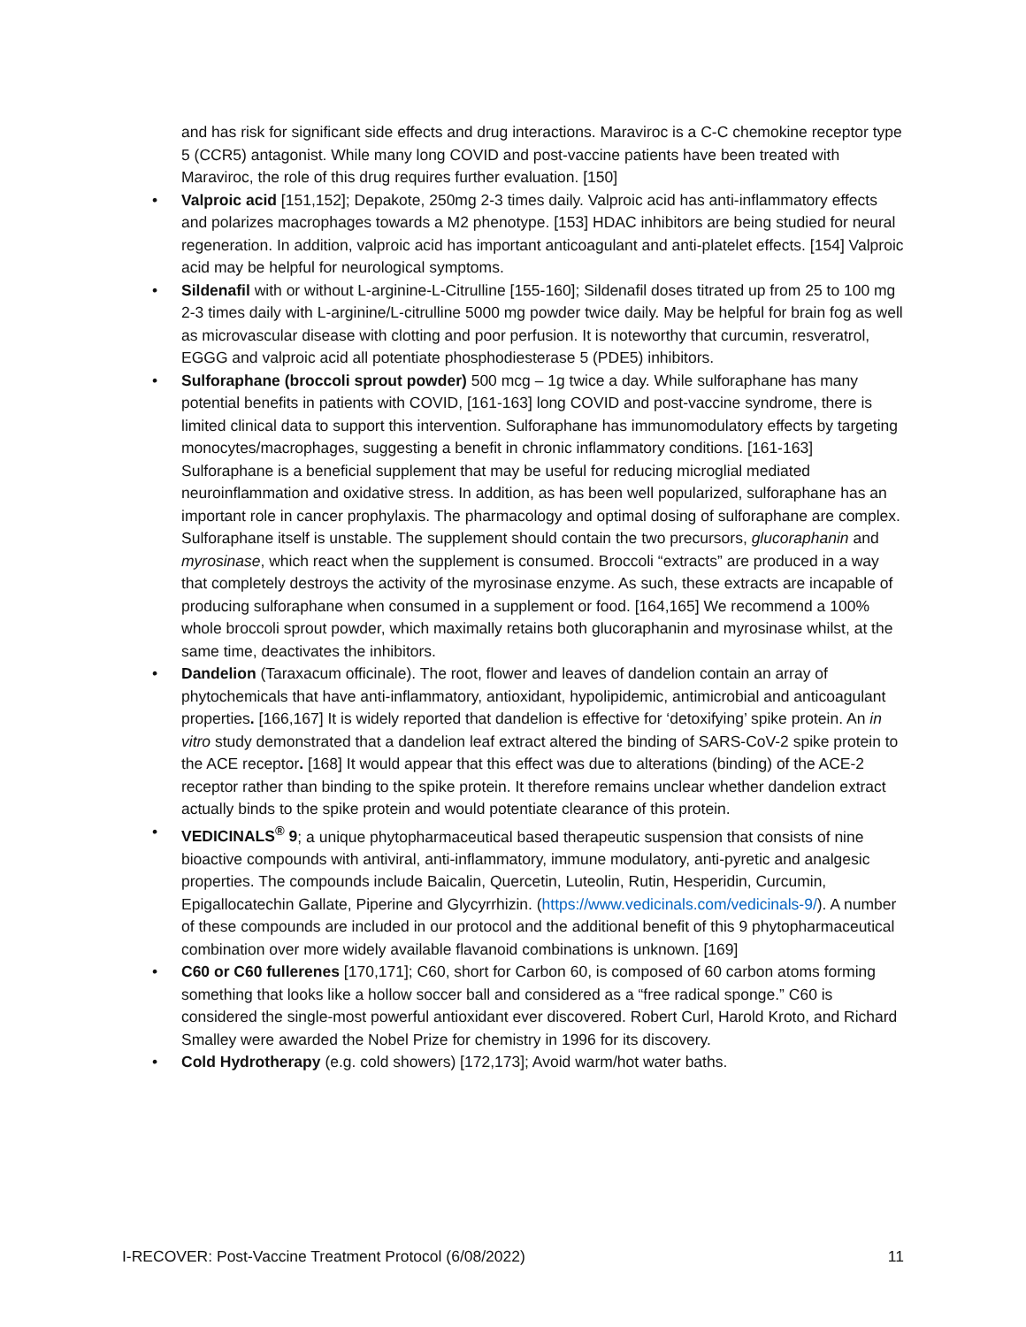and has risk for significant side effects and drug interactions. Maraviroc is a C-C chemokine receptor type 5 (CCR5) antagonist. While many long COVID and post-vaccine patients have been treated with Maraviroc, the role of this drug requires further evaluation. [150]
• Valproic acid [151,152]; Depakote, 250mg 2-3 times daily. Valproic acid has anti-inflammatory effects and polarizes macrophages towards a M2 phenotype. [153] HDAC inhibitors are being studied for neural regeneration. In addition, valproic acid has important anticoagulant and anti-platelet effects. [154] Valproic acid may be helpful for neurological symptoms.
• Sildenafil with or without L-arginine-L-Citrulline [155-160]; Sildenafil doses titrated up from 25 to 100 mg 2-3 times daily with L-arginine/L-citrulline 5000 mg powder twice daily. May be helpful for brain fog as well as microvascular disease with clotting and poor perfusion. It is noteworthy that curcumin, resveratrol, EGGG and valproic acid all potentiate phosphodiesterase 5 (PDE5) inhibitors.
• Sulforaphane (broccoli sprout powder) 500 mcg – 1g twice a day. While sulforaphane has many potential benefits in patients with COVID, [161-163] long COVID and post-vaccine syndrome, there is limited clinical data to support this intervention. Sulforaphane has immunomodulatory effects by targeting monocytes/macrophages, suggesting a benefit in chronic inflammatory conditions. [161-163] Sulforaphane is a beneficial supplement that may be useful for reducing microglial mediated neuroinflammation and oxidative stress. In addition, as has been well popularized, sulforaphane has an important role in cancer prophylaxis. The pharmacology and optimal dosing of sulforaphane are complex. Sulforaphane itself is unstable. The supplement should contain the two precursors, glucoraphanin and myrosinase, which react when the supplement is consumed. Broccoli “extracts” are produced in a way that completely destroys the activity of the myrosinase enzyme. As such, these extracts are incapable of producing sulforaphane when consumed in a supplement or food. [164,165] We recommend a 100% whole broccoli sprout powder, which maximally retains both glucoraphanin and myrosinase whilst, at the same time, deactivates the inhibitors.
• Dandelion (Taraxacum officinale). The root, flower and leaves of dandelion contain an array of phytochemicals that have anti-inflammatory, antioxidant, hypolipidemic, antimicrobial and anticoagulant properties. [166,167] It is widely reported that dandelion is effective for ‘detoxifying’ spike protein. An in vitro study demonstrated that a dandelion leaf extract altered the binding of SARS-CoV-2 spike protein to the ACE receptor. [168] It would appear that this effect was due to alterations (binding) of the ACE-2 receptor rather than binding to the spike protein. It therefore remains unclear whether dandelion extract actually binds to the spike protein and would potentiate clearance of this protein.
• VEDICINALS<sup>®</sup> 9; a unique phytopharmaceutical based therapeutic suspension that consists of nine bioactive compounds with antiviral, anti-inflammatory, immune modulatory, anti-pyretic and analgesic properties. The compounds include Baicalin, Quercetin, Luteolin, Rutin, Hesperidin, Curcumin, Epigallocatechin Gallate, Piperine and Glycyrrhizin. (https://www.vedicinals.com/vedicinals-9/). A number of these compounds are included in our protocol and the additional benefit of this 9 phytopharmaceutical combination over more widely available flavanoid combinations is unknown. [169]
• C60 or C60 fullerenes [170,171]; C60, short for Carbon 60, is composed of 60 carbon atoms forming something that looks like a hollow soccer ball and considered as a “free radical sponge.” C60 is considered the single-most powerful antioxidant ever discovered. Robert Curl, Harold Kroto, and Richard Smalley were awarded the Nobel Prize for chemistry in 1996 for its discovery.
• Cold Hydrotherapy (e.g. cold showers) [172,173]; Avoid warm/hot water baths.
I-RECOVER: Post-Vaccine Treatment Protocol (6/08/2022) 11